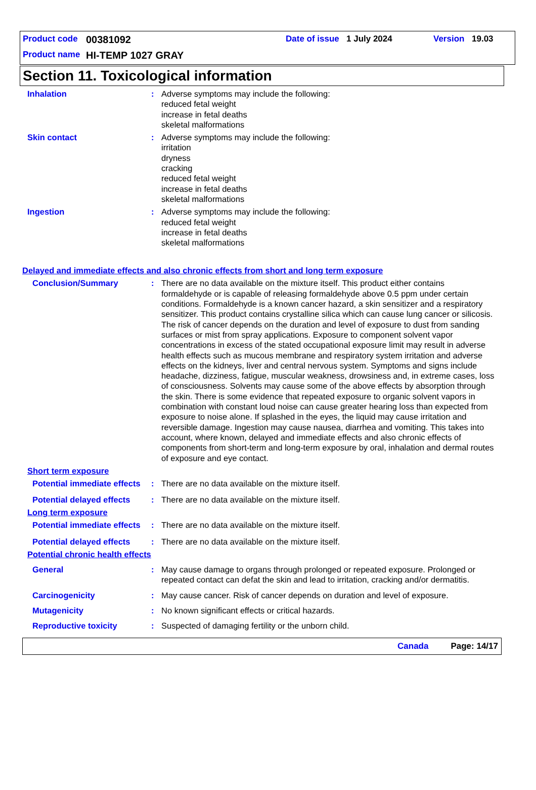Product code 00381092 Date of issue 1 July 2024 Version 19.03
Product name HI-TEMP 1027 GRAY
Section 11. Toxicological information
Inhalation : Adverse symptoms may include the following:
reduced fetal weight
increase in fetal deaths
skeletal malformations
Skin contact : Adverse symptoms may include the following:
irritation
dryness
cracking
reduced fetal weight
increase in fetal deaths
skeletal malformations
Ingestion : Adverse symptoms may include the following:
reduced fetal weight
increase in fetal deaths
skeletal malformations
Delayed and immediate effects and also chronic effects from short and long term exposure
Conclusion/Summary : There are no data available on the mixture itself. This product either contains formaldehyde or is capable of releasing formaldehyde above 0.5 ppm under certain conditions. Formaldehyde is a known cancer hazard, a skin sensitizer and a respiratory sensitizer. This product contains crystalline silica which can cause lung cancer or silicosis. The risk of cancer depends on the duration and level of exposure to dust from sanding surfaces or mist from spray applications. Exposure to component solvent vapor concentrations in excess of the stated occupational exposure limit may result in adverse health effects such as mucous membrane and respiratory system irritation and adverse effects on the kidneys, liver and central nervous system. Symptoms and signs include headache, dizziness, fatigue, muscular weakness, drowsiness and, in extreme cases, loss of consciousness. Solvents may cause some of the above effects by absorption through the skin. There is some evidence that repeated exposure to organic solvent vapors in combination with constant loud noise can cause greater hearing loss than expected from exposure to noise alone. If splashed in the eyes, the liquid may cause irritation and reversible damage. Ingestion may cause nausea, diarrhea and vomiting. This takes into account, where known, delayed and immediate effects and also chronic effects of components from short-term and long-term exposure by oral, inhalation and dermal routes of exposure and eye contact.
Short term exposure
Potential immediate effects
: There are no data available on the mixture itself.
Potential delayed effects
: There are no data available on the mixture itself.
Long term exposure
Potential immediate effects
: There are no data available on the mixture itself.
Potential delayed effects
: There are no data available on the mixture itself.
Potential chronic health effects
General : May cause damage to organs through prolonged or repeated exposure. Prolonged or repeated contact can defat the skin and lead to irritation, cracking and/or dermatitis.
Carcinogenicity : May cause cancer. Risk of cancer depends on duration and level of exposure.
Mutagenicity : No known significant effects or critical hazards.
Reproductive toxicity : Suspected of damaging fertility or the unborn child.
Canada Page: 14/17